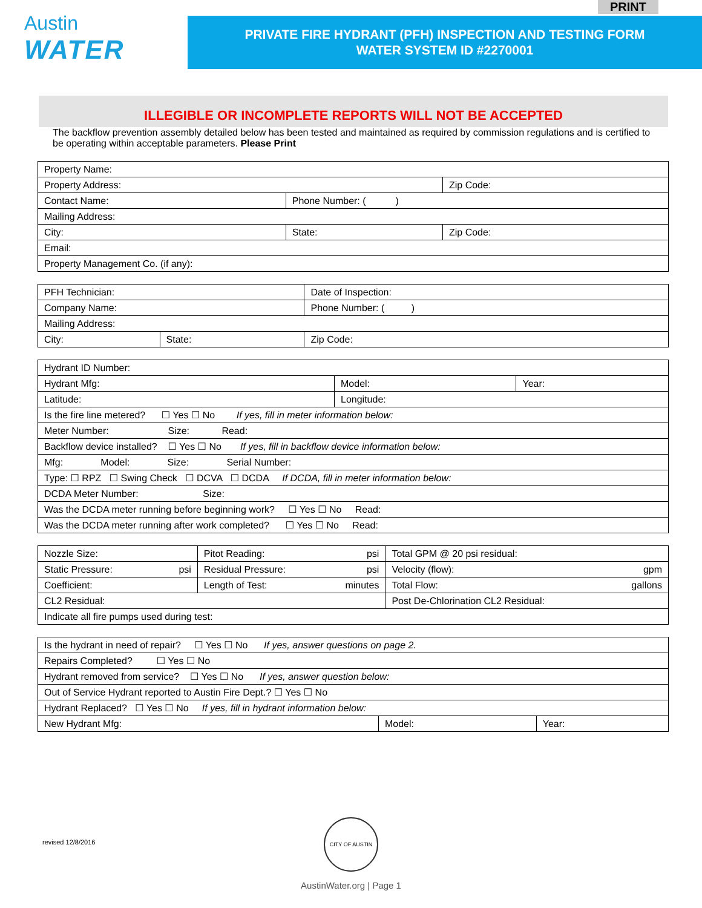Austin
WATER
PRIVATE FIRE HYDRANT (PFH) INSPECTION AND TESTING FORM
WATER SYSTEM ID #2270001
PRINT
ILLEGIBLE OR INCOMPLETE REPORTS WILL NOT BE ACCEPTED
The backflow prevention assembly detailed below has been tested and maintained as required by commission regulations and is certified to be operating within acceptable parameters. Please Print
| Property Name: | | |
| Property Address: | | Zip Code: |
| Contact Name: | Phone Number: ( ) | |
| Mailing Address: | | |
| City: | State: | Zip Code: |
| Email: | | |
| Property Management Co. (if any): | | |
| PFH Technician: | | Date of Inspection: |
| Company Name: | | Phone Number: ( ) |
| Mailing Address: | | |
| City: | State: | Zip Code: |
| Hydrant ID Number: | | |
| Hydrant Mfg: | Model: | Year: |
| Latitude: | Longitude: | |
| Is the fire line metered? ☐ Yes ☐ No If yes, fill in meter information below: | | |
| Meter Number: Size: Read: | | |
| Backflow device installed? ☐ Yes ☐ No If yes, fill in backflow device information below: | | |
| Mfg: Model: Size: Serial Number: | | |
| Type: ☐ RPZ ☐ Swing Check ☐ DCVA ☐ DCDA If DCDA, fill in meter information below: | | |
| DCDA Meter Number: Size: | | |
| Was the DCDA meter running before beginning work? ☐ Yes ☐ No Read: | | |
| Was the DCDA meter running after work completed? ☐ Yes ☐ No Read: | | |
| Nozzle Size: | Pitot Reading: psi | Total GPM @ 20 psi residual: |
| Static Pressure: psi | Residual Pressure: psi | Velocity (flow): gpm |
| Coefficient: | Length of Test: minutes | Total Flow: gallons |
| CL2 Residual: | | Post De-Chlorination CL2 Residual: |
| Indicate all fire pumps used during test: | | |
| Is the hydrant in need of repair? ☐ Yes ☐ No If yes, answer questions on page 2. | | |
| Repairs Completed? ☐ Yes ☐ No | | |
| Hydrant removed from service? ☐ Yes ☐ No If yes, answer question below: | | |
| Out of Service Hydrant reported to Austin Fire Dept.? ☐ Yes ☐ No | | |
| Hydrant Replaced? ☐ Yes ☐ No If yes, fill in hydrant information below: | | |
| New Hydrant Mfg: | Model: | Year: |
revised 12/8/2016
CITY OF AUSTIN
AustinWater.org | Page 1